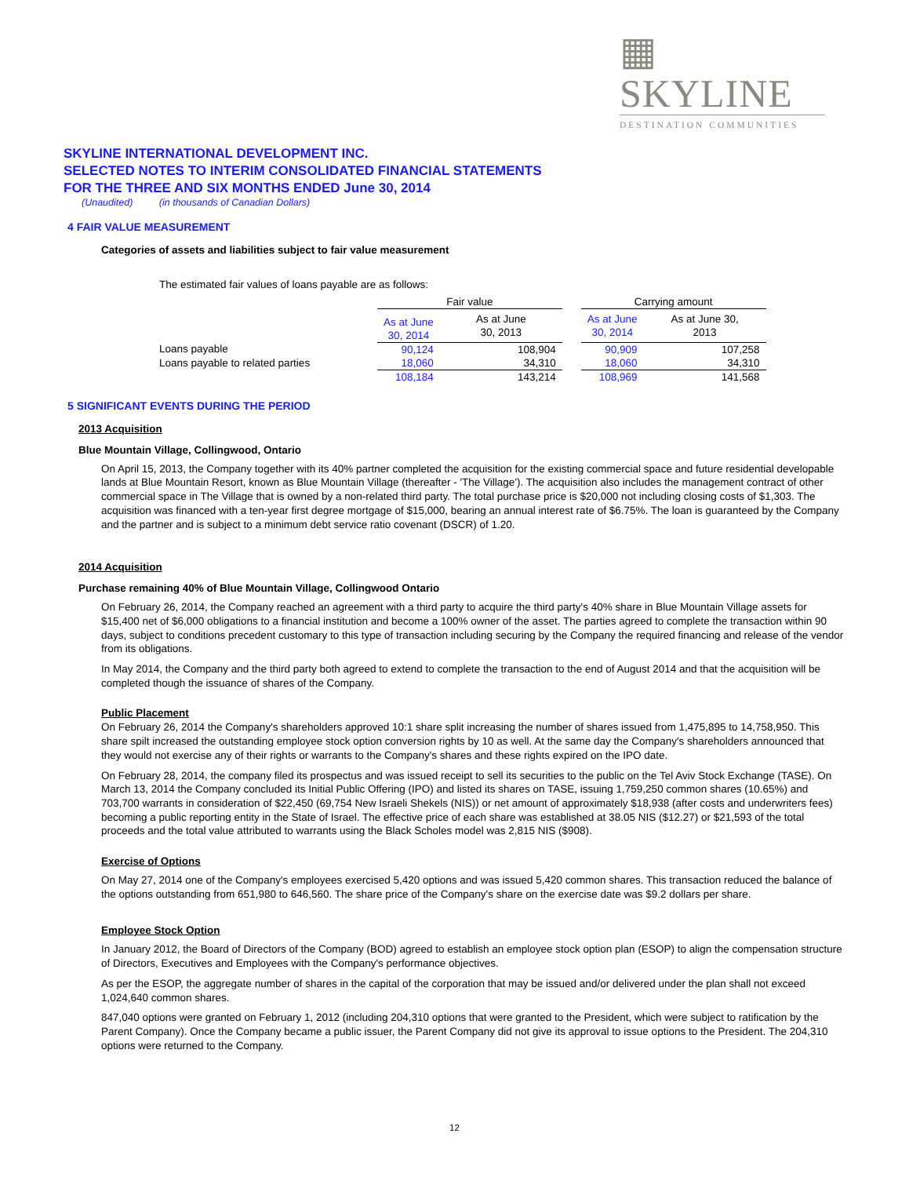▦ SKYLINE
DESTINATION COMMUNITIES
SKYLINE INTERNATIONAL DEVELOPMENT INC.
SELECTED NOTES TO INTERIM CONSOLIDATED FINANCIAL STATEMENTS
FOR THE THREE AND SIX MONTHS ENDED June 30, 2014
(Unaudited) (in thousands of Canadian Dollars)
4 FAIR VALUE MEASUREMENT
Categories of assets and liabilities subject to fair value measurement
The estimated fair values of loans payable are as follows:
| | Fair value | | | Carrying amount | |
| | As at June 30, 2014 | As at June 30, 2013 | | As at June 30, 2014 | As at June 30, 2013 |
| Loans payable | 90,124 | 108,904 | | 90,909 | 107,258 |
| Loans payable to related parties | 18,060 | 34,310 | | 18,060 | 34,310 |
| | 108,184 | 143,214 | | 108,969 | 141,568 |
5 SIGNIFICANT EVENTS DURING THE PERIOD
2013 Acquisition
Blue Mountain Village, Collingwood, Ontario
On April 15, 2013, the Company together with its 40% partner completed the acquisition for the existing commercial space and future residential developable lands at Blue Mountain Resort, known as Blue Mountain Village (thereafter - 'The Village'). The acquisition also includes the management contract of other commercial space in The Village that is owned by a non-related third party. The total purchase price is $20,000 not including closing costs of $1,303. The acquisition was financed with a ten-year first degree mortgage of $15,000, bearing an annual interest rate of $6.75%. The loan is guaranteed by the Company and the partner and is subject to a minimum debt service ratio covenant (DSCR) of 1.20.
2014 Acquisition
Purchase remaining 40% of Blue Mountain Village, Collingwood Ontario
On February 26, 2014, the Company reached an agreement with a third party to acquire the third party's 40% share in Blue Mountain Village assets for $15,400 net of $6,000 obligations to a financial institution and become a 100% owner of the asset. The parties agreed to complete the transaction within 90 days, subject to conditions precedent customary to this type of transaction including securing by the Company the required financing and release of the vendor from its obligations.
In May 2014, the Company and the third party both agreed to extend to complete the transaction to the end of August 2014 and that the acquisition will be completed though the issuance of shares of the Company.
Public Placement
On February 26, 2014 the Company's shareholders approved 10:1 share split increasing the number of shares issued from 1,475,895 to 14,758,950. This share spilt increased the outstanding employee stock option conversion rights by 10 as well. At the same day the Company's shareholders announced that they would not exercise any of their rights or warrants to the Company's shares and these rights expired on the IPO date.
On February 28, 2014, the company filed its prospectus and was issued receipt to sell its securities to the public on the Tel Aviv Stock Exchange (TASE). On March 13, 2014 the Company concluded its Initial Public Offering (IPO) and listed its shares on TASE, issuing 1,759,250 common shares (10.65%) and 703,700 warrants in consideration of $22,450 (69,754 New Israeli Shekels (NIS)) or net amount of approximately $18,938 (after costs and underwriters fees) becoming a public reporting entity in the State of Israel. The effective price of each share was established at 38.05 NIS ($12.27) or $21,593 of the total proceeds and the total value attributed to warrants using the Black Scholes model was 2,815 NIS ($908).
Exercise of Options
On May 27, 2014 one of the Company's employees exercised 5,420 options and was issued 5,420 common shares. This transaction reduced the balance of the options outstanding from 651,980 to 646,560. The share price of the Company's share on the exercise date was $9.2 dollars per share.
Employee Stock Option
In January 2012, the Board of Directors of the Company (BOD) agreed to establish an employee stock option plan (ESOP) to align the compensation structure of Directors, Executives and Employees with the Company's performance objectives.
As per the ESOP, the aggregate number of shares in the capital of the corporation that may be issued and/or delivered under the plan shall not exceed 1,024,640 common shares.
847,040 options were granted on February 1, 2012 (including 204,310 options that were granted to the President, which were subject to ratification by the Parent Company). Once the Company became a public issuer, the Parent Company did not give its approval to issue options to the President. The 204,310 options were returned to the Company.
12